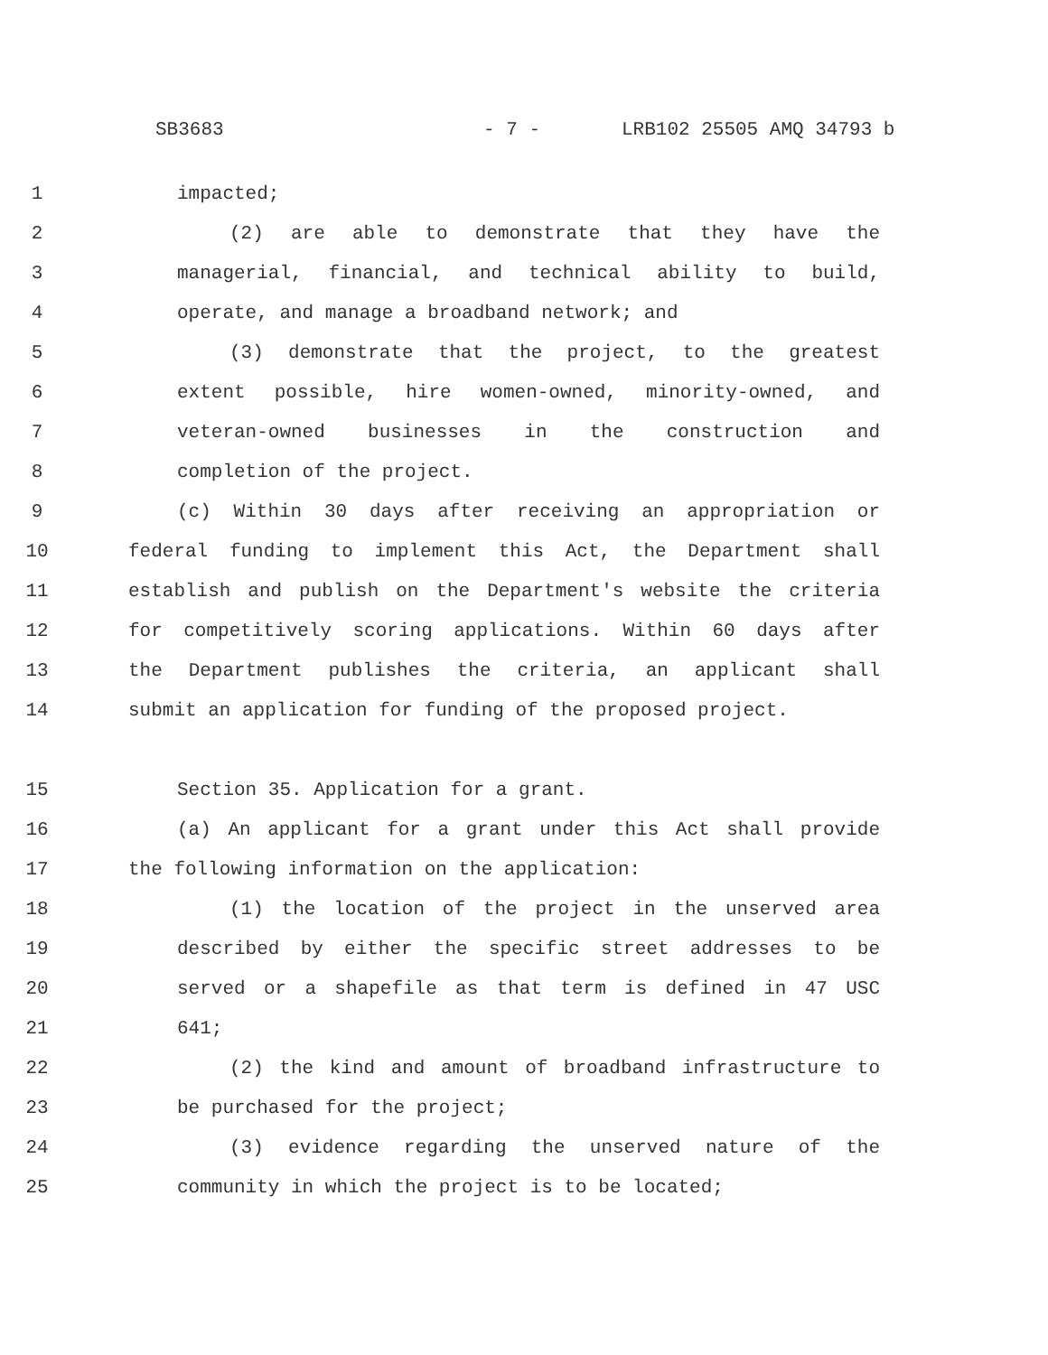SB3683 - 7 - LRB102 25505 AMQ 34793 b
1 impacted;
2 (2) are able to demonstrate that they have the
3 managerial, financial, and technical ability to build,
4 operate, and manage a broadband network; and
5 (3) demonstrate that the project, to the greatest
6 extent possible, hire women-owned, minority-owned, and
7 veteran-owned businesses in the construction and
8 completion of the project.
9 (c) Within 30 days after receiving an appropriation or
10 federal funding to implement this Act, the Department shall
11 establish and publish on the Department's website the criteria
12 for competitively scoring applications. Within 60 days after
13 the Department publishes the criteria, an applicant shall
14 submit an application for funding of the proposed project.
15 Section 35. Application for a grant.
16 (a) An applicant for a grant under this Act shall provide
17 the following information on the application:
18 (1) the location of the project in the unserved area
19 described by either the specific street addresses to be
20 served or a shapefile as that term is defined in 47 USC
21 641;
22 (2) the kind and amount of broadband infrastructure to
23 be purchased for the project;
24 (3) evidence regarding the unserved nature of the
25 community in which the project is to be located;